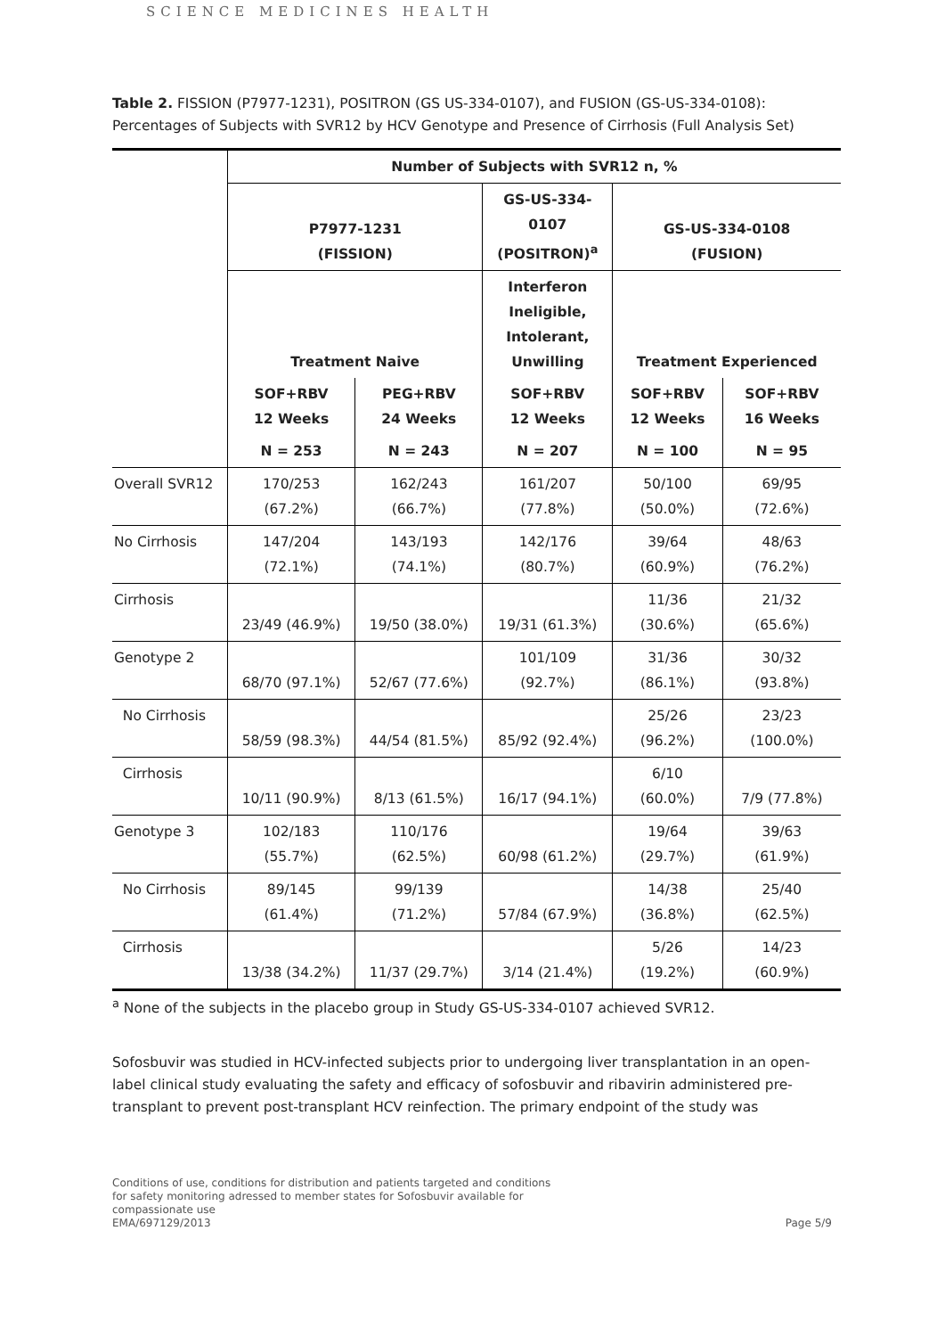SCIENCE MEDICINES HEALTH
Table 2. FISSION (P7977-1231), POSITRON (GS US-334-0107), and FUSION (GS-US-334-0108): Percentages of Subjects with SVR12 by HCV Genotype and Presence of Cirrhosis (Full Analysis Set)
| | Number of Subjects with SVR12 n, % | | | | |
| | P7977-1231 (FISSION) | | GS-US-334- 0107 (POSITRON)<sup>a</sup> | GS-US-334-0108 (FUSION) | |
| | Treatment Naive | | Interferon Ineligible, Intolerant, Unwilling | Treatment Experienced | |
| | SOF+RBV 12 Weeks | PEG+RBV 24 Weeks | SOF+RBV 12 Weeks | SOF+RBV 12 Weeks | SOF+RBV 16 Weeks |
| | N = 253 | N = 243 | N = 207 | N = 100 | N = 95 |
| Overall SVR12 | 170/253 (67.2%) | 162/243 (66.7%) | 161/207 (77.8%) | 50/100 (50.0%) | 69/95 (72.6%) |
| No Cirrhosis | 147/204 (72.1%) | 143/193 (74.1%) | 142/176 (80.7%) | 39/64 (60.9%) | 48/63 (76.2%) |
| Cirrhosis | 23/49 (46.9%) | 19/50 (38.0%) | 19/31 (61.3%) | 11/36 (30.6%) | 21/32 (65.6%) |
| Genotype 2 | 68/70 (97.1%) | 52/67 (77.6%) | 101/109 (92.7%) | 31/36 (86.1%) | 30/32 (93.8%) |
| No Cirrhosis | 58/59 (98.3%) | 44/54 (81.5%) | 85/92 (92.4%) | 25/26 (96.2%) | 23/23 (100.0%) |
| Cirrhosis | 10/11 (90.9%) | 8/13 (61.5%) | 16/17 (94.1%) | 6/10 (60.0%) | 7/9 (77.8%) |
| Genotype 3 | 102/183 (55.7%) | 110/176 (62.5%) | 60/98 (61.2%) | 19/64 (29.7%) | 39/63 (61.9%) |
| No Cirrhosis | 89/145 (61.4%) | 99/139 (71.2%) | 57/84 (67.9%) | 14/38 (36.8%) | 25/40 (62.5%) |
| Cirrhosis | 13/38 (34.2%) | 11/37 (29.7%) | 3/14 (21.4%) | 5/26 (19.2%) | 14/23 (60.9%) |
<sup>a</sup> None of the subjects in the placebo group in Study GS-US-334-0107 achieved SVR12.
Sofosbuvir was studied in HCV-infected subjects prior to undergoing liver transplantation in an open-label clinical study evaluating the safety and efficacy of sofosbuvir and ribavirin administered pre-transplant to prevent post-transplant HCV reinfection. The primary endpoint of the study was
Conditions of use, conditions for distribution and patients targeted and conditions
for safety monitoring adressed to member states for Sofosbuvir available for
compassionate use
EMA/697129/2013
Page 5/9